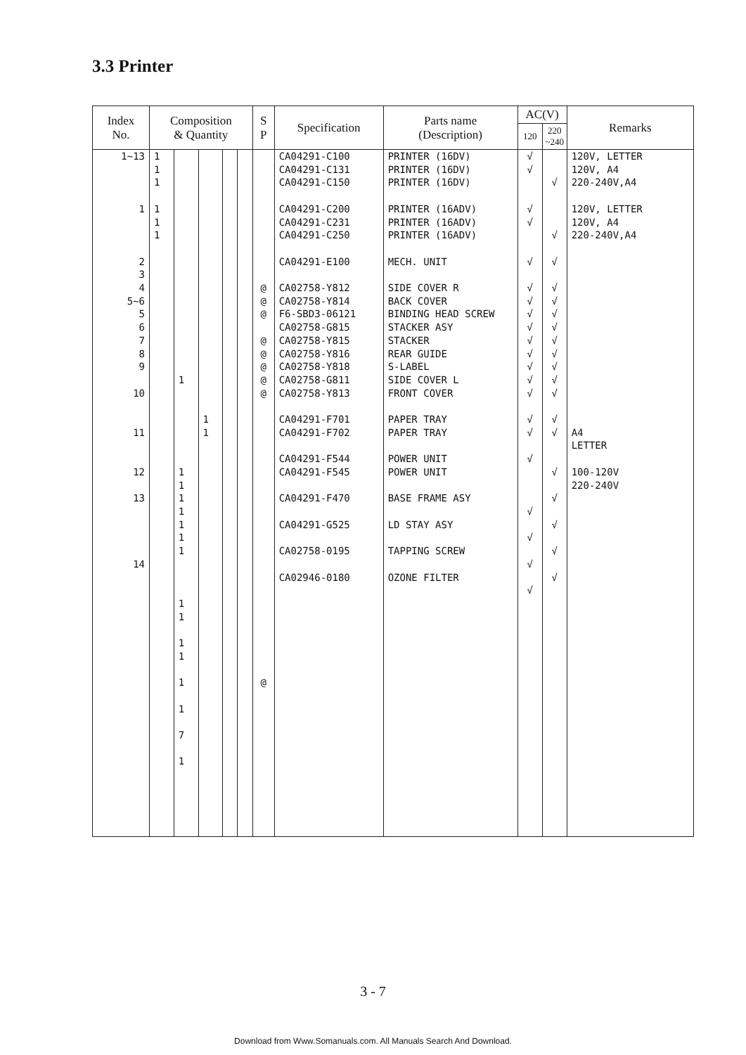3.3 Printer
| Index No. | Composition & Quantity | | | | | S P | Specification | Parts name (Description) | AC(V) | | Remarks |
| --- | --- | --- | --- | --- | --- | --- | --- | --- | --- | --- | --- |
| | | | | | | | | | 120 | 220 ~240 | |
| 1~13 1 2 3 4 5~6 5 6 7 8 9 10 11 12 13 14 | 1 1 1 1 1 1 | 1 1 1 1 1 1 1 1 1 1 1 1 1 1 7 1 | 1 1 | | | @ @ @ @ @ @ @ @ @ | CA04291-C100 CA04291-C131 CA04291-C150 CA04291-C200 CA04291-C231 CA04291-C250 CA04291-E100 CA02758-Y812 CA02758-Y814 F6-SBD3-06121 CA02758-G815 CA02758-Y815 CA02758-Y816 CA02758-Y818 CA02758-G811 CA02758-Y813 CA04291-F701 CA04291-F702 CA04291-F544 CA04291-F545 CA04291-F470 CA04291-G525 CA02758-0195 CA02946-0180 | PRINTER (16DV) PRINTER (16DV) PRINTER (16DV) PRINTER (16ADV) PRINTER (16ADV) PRINTER (16ADV) MECH. UNIT SIDE COVER R BACK COVER BINDING HEAD SCREW STACKER ASY STACKER REAR GUIDE S-LABEL SIDE COVER L FRONT COVER PAPER TRAY PAPER TRAY POWER UNIT POWER UNIT BASE FRAME ASY LD STAY ASY TAPPING SCREW OZONE FILTER | √ √ √ √ √ √ √ √ √ √ √ √ √ √ √ √ √ √ √ √ √ | √ √ √ √ √ √ √ √ √ √ √ √ √ √ √ √ √ √ √ | 120V, LETTER 120V, A4 220-240V,A4 120V, LETTER 120V, A4 220-240V,A4 A4 LETTER 100-120V 220-240V |
3 - 7
Download from Www.Somanuals.com. All Manuals Search And Download.